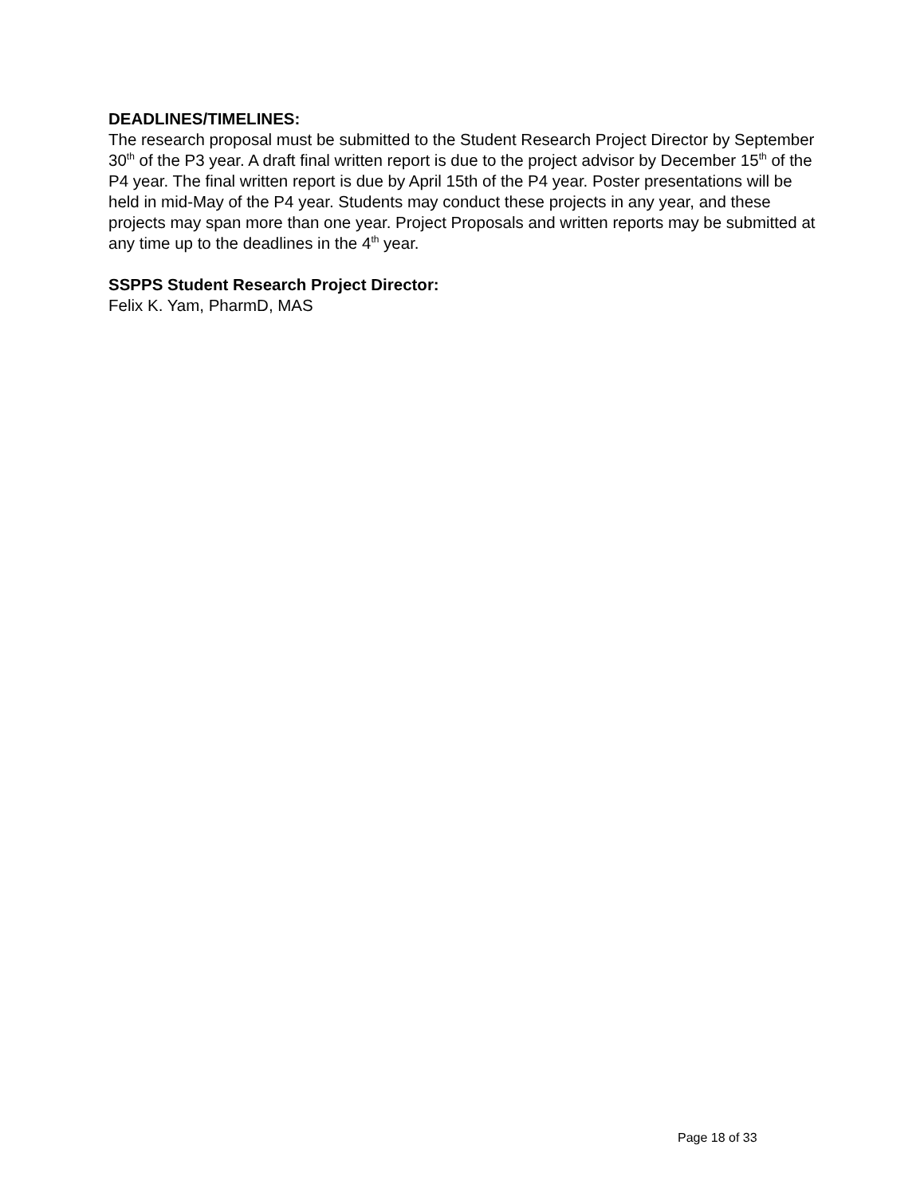DEADLINES/TIMELINES:
The research proposal must be submitted to the Student Research Project Director by September 30<sup>th</sup> of the P3 year. A draft final written report is due to the project advisor by December 15<sup>th</sup> of the P4 year. The final written report is due by April 15th of the P4 year. Poster presentations will be held in mid-May of the P4 year. Students may conduct these projects in any year, and these projects may span more than one year. Project Proposals and written reports may be submitted at any time up to the deadlines in the 4<sup>th</sup> year.
SSPPS Student Research Project Director:
Felix K. Yam, PharmD, MAS
Page 18 of 33